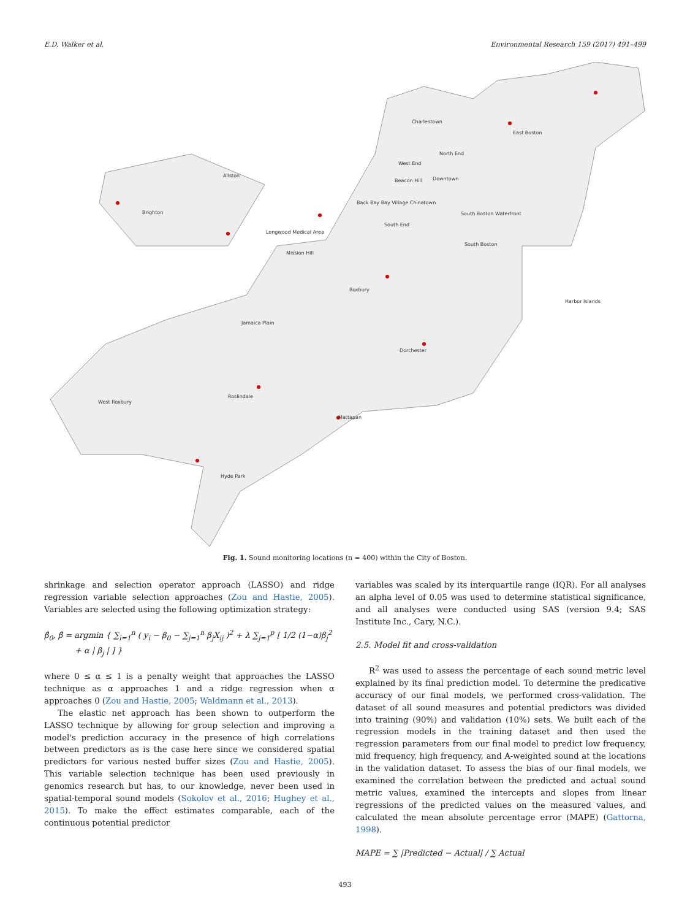E.D. Walker et al. Environmental Research 159 (2017) 491–499
Charlestown
East Boston
Allston
Brighton
North End
West End
Beacon Hill
Downtown
Back Bay Bay Village Chinatown
South Boston Waterfront
Longwood Medical Area
South End
South Boston
Mission Hill
Roxbury
Harbor Islands
Jamaica Plain
Dorchester
West Roxbury
Roslindale
Mattapan
Hyde Park
Fig. 1. Sound monitoring locations (n = 400) within the City of Boston.
shrinkage and selection operator approach (LASSO) and ridge regression variable selection approaches (Zou and Hastie, 2005). Variables are selected using the following optimization strategy:
β̂<sub>0</sub>, β̂ = argmin { ∑<sub>i=1</sub><sup>n</sup> ( y<sub>i</sub> − β<sub>0</sub> − ∑<sub>j=1</sub><sup>n</sup> β<sub>j</sub>X<sub>ij</sub> )<sup>2</sup> + λ ∑<sub>j=1</sub><sup>p</sup> [ 1/2 (1−α)β<sub>j</sub><sup>2</sup>
+ α | β<sub>j</sub> | ] }
where 0 ≤ α ≤ 1 is a penalty weight that approaches the LASSO technique as α approaches 1 and a ridge regression when α approaches 0 (Zou and Hastie, 2005; Waldmann et al., 2013).
The elastic net approach has been shown to outperform the LASSO technique by allowing for group selection and improving a model's prediction accuracy in the presence of high correlations between predictors as is the case here since we considered spatial predictors for various nested buffer sizes (Zou and Hastie, 2005). This variable selection technique has been used previously in genomics research but has, to our knowledge, never been used in spatial-temporal sound models (Sokolov et al., 2016; Hughey et al., 2015). To make the effect estimates comparable, each of the continuous potential predictor
variables was scaled by its interquartile range (IQR). For all analyses an alpha level of 0.05 was used to determine statistical significance, and all analyses were conducted using SAS (version 9.4; SAS Institute Inc., Cary, N.C.).
2.5. Model fit and cross-validation
R<sup>2</sup> was used to assess the percentage of each sound metric level explained by its final prediction model. To determine the predicative accuracy of our final models, we performed cross-validation. The dataset of all sound measures and potential predictors was divided into training (90%) and validation (10%) sets. We built each of the regression models in the training dataset and then used the regression parameters from our final model to predict low frequency, mid frequency, high frequency, and A-weighted sound at the locations in the validation dataset. To assess the bias of our final models, we examined the correlation between the predicted and actual sound metric values, examined the intercepts and slopes from linear regressions of the predicted values on the measured values, and calculated the mean absolute percentage error (MAPE) (Gattorna, 1998).
MAPE = ∑ |Predicted − Actual| / ∑ Actual
493